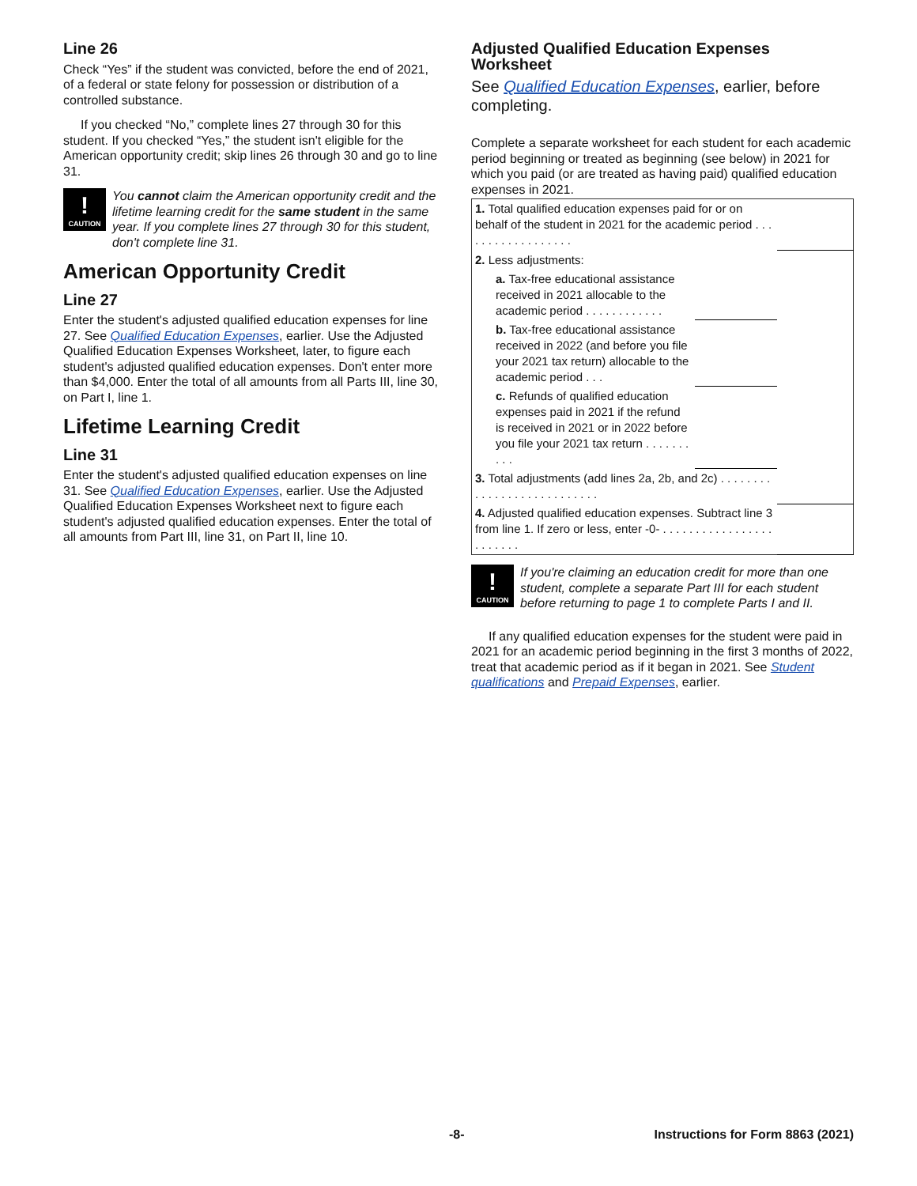Line 26
Check “Yes” if the student was convicted, before the end of 2021, of a federal or state felony for possession or distribution of a controlled substance.
If you checked “No,” complete lines 27 through 30 for this student. If you checked “Yes,” the student isn't eligible for the American opportunity credit; skip lines 26 through 30 and go to line 31.
!
CAUTION
You cannot claim the American opportunity credit and the lifetime learning credit for the same student in the same year. If you complete lines 27 through 30 for this student, don't complete line 31.
American Opportunity Credit
Line 27
Enter the student's adjusted qualified education expenses for line 27. See Qualified Education Expenses, earlier. Use the Adjusted Qualified Education Expenses Worksheet, later, to figure each student's adjusted qualified education expenses. Don't enter more than $4,000. Enter the total of all amounts from all Parts III, line 30, on Part I, line 1.
Lifetime Learning Credit
Line 31
Enter the student's adjusted qualified education expenses on line 31. See Qualified Education Expenses, earlier. Use the Adjusted Qualified Education Expenses Worksheet next to figure each student's adjusted qualified education expenses. Enter the total of all amounts from Part III, line 31, on Part II, line 10.
Adjusted Qualified Education Expenses Worksheet
See Qualified Education Expenses, earlier, before completing.
Complete a separate worksheet for each student for each academic period beginning or treated as beginning (see below) in 2021 for which you paid (or are treated as having paid) qualified education expenses in 2021.
| 1. Total qualified education expenses paid for or on behalf of the student in 2021 for the academic period . . . . . . . . . . . . . . . . . . | | |
| 2. Less adjustments: | | |
| a. Tax-free educational assistance received in 2021 allocable to the academic period . . . . . . . . . . . . | | |
| b. Tax-free educational assistance received in 2022 (and before you file your 2021 tax return) allocable to the academic period . . . | | |
| c. Refunds of qualified education expenses paid in 2021 if the refund is received in 2021 or in 2022 before you file your 2021 tax return . . . . . . . . . . | | |
| 3. Total adjustments (add lines 2a, 2b, and 2c) . . . . . . . . . . . . . . . . . . . . . . . . . . . | | |
| 4. Adjusted qualified education expenses. Subtract line 3 from line 1. If zero or less, enter -0- . . . . . . . . . . . . . . . . . . . . . . . . | | |
!
CAUTION
If you're claiming an education credit for more than one student, complete a separate Part III for each student before returning to page 1 to complete Parts I and II.
If any qualified education expenses for the student were paid in 2021 for an academic period beginning in the first 3 months of 2022, treat that academic period as if it began in 2021. See Student qualifications and Prepaid Expenses, earlier.
-8- Instructions for Form 8863 (2021)